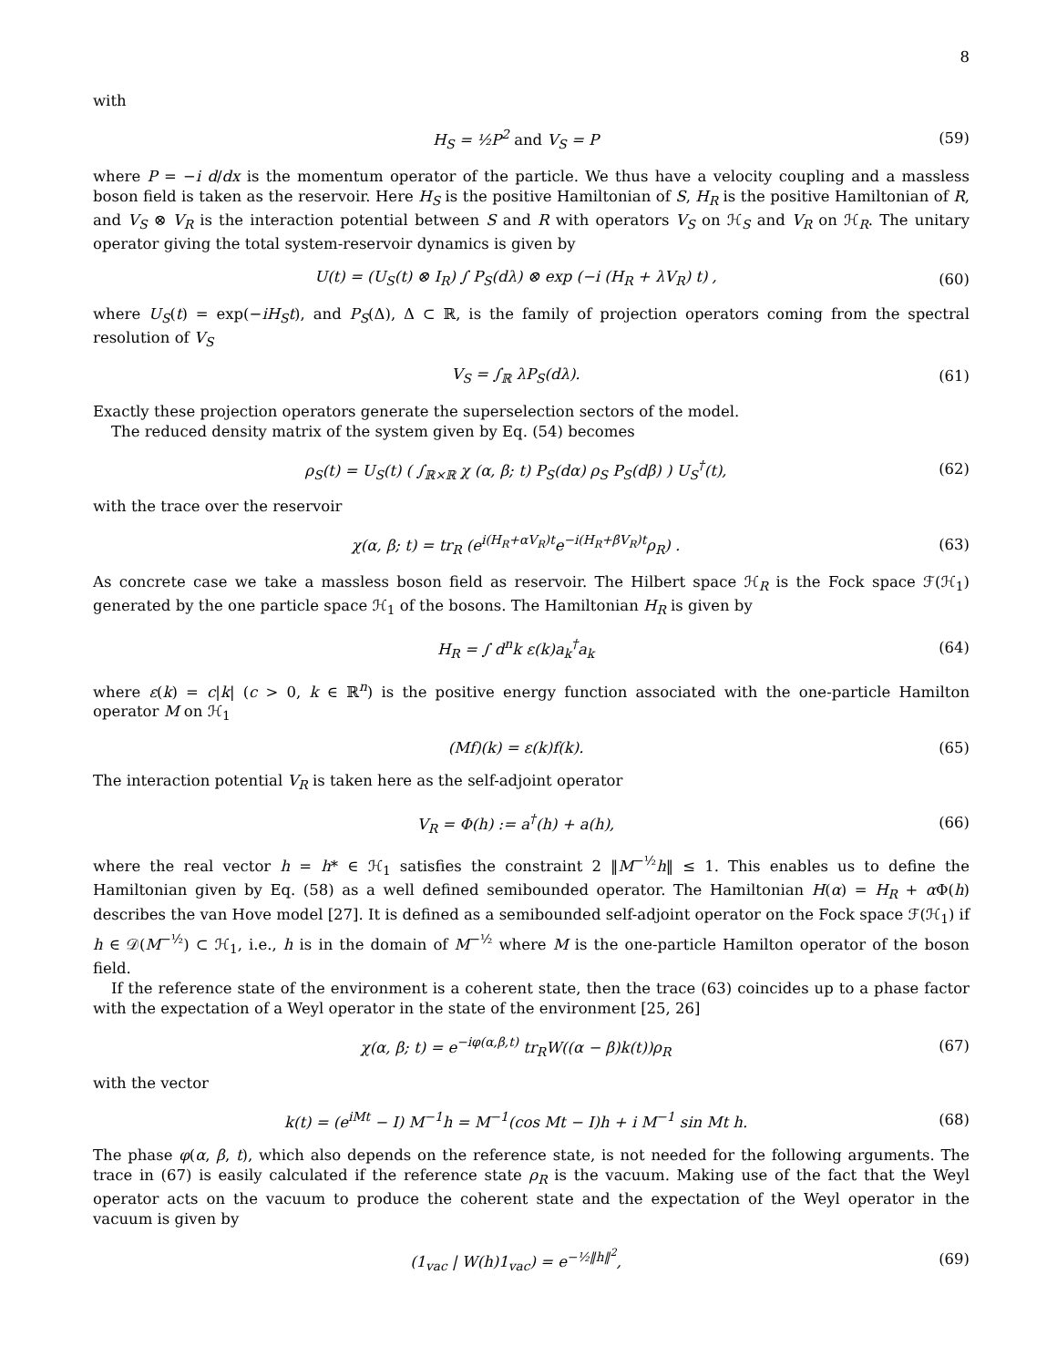8
with
H<sub>S</sub> = ½P<sup>2</sup> and V<sub>S</sub> = P (59)
where P = −i d/dx is the momentum operator of the particle. We thus have a velocity coupling and a massless boson field is taken as the reservoir. Here H<sub>S</sub> is the positive Hamiltonian of S, H<sub>R</sub> is the positive Hamiltonian of R, and V<sub>S</sub> ⊗ V<sub>R</sub> is the interaction potential between S and R with operators V<sub>S</sub> on ℋ<sub>S</sub> and V<sub>R</sub> on ℋ<sub>R</sub>. The unitary operator giving the total system-reservoir dynamics is given by
U(t) = (U<sub>S</sub>(t) ⊗ I<sub>R</sub>) ∫ P<sub>S</sub>(dλ) ⊗ exp (−i (H<sub>R</sub> + λV<sub>R</sub>) t) , (60)
where U<sub>S</sub>(t) = exp(−iH<sub>S</sub>t), and P<sub>S</sub>(Δ), Δ ⊂ ℝ, is the family of projection operators coming from the spectral resolution of V<sub>S</sub>
V<sub>S</sub> = ∫<sub>ℝ</sub> λP<sub>S</sub>(dλ). (61)
Exactly these projection operators generate the superselection sectors of the model.
The reduced density matrix of the system given by Eq. (54) becomes
ρ<sub>S</sub>(t) = U<sub>S</sub>(t) ( ∫<sub>ℝ×ℝ</sub> χ (α, β; t) P<sub>S</sub>(dα) ρ<sub>S</sub> P<sub>S</sub>(dβ) ) U<sub>S</sub><sup>†</sup>(t), (62)
with the trace over the reservoir
χ(α, β; t) = tr<sub>R</sub> (e<sup>i(H<sub>R</sub>+αV<sub>R</sub>)t</sup>e<sup>−i(H<sub>R</sub>+βV<sub>R</sub>)t</sup>ρ<sub>R</sub>) . (63)
As concrete case we take a massless boson field as reservoir. The Hilbert space ℋ<sub>R</sub> is the Fock space ℱ(ℋ<sub>1</sub>) generated by the one particle space ℋ<sub>1</sub> of the bosons. The Hamiltonian H<sub>R</sub> is given by
H<sub>R</sub> = ∫ d<sup>n</sup>k ε(k)a<sub>k</sub><sup>†</sup>a<sub>k</sub> (64)
where ε(k) = c|k| (c > 0, k ∈ ℝ<sup>n</sup>) is the positive energy function associated with the one-particle Hamilton operator M on ℋ<sub>1</sub>
(Mf)(k) = ε(k)f(k). (65)
The interaction potential V<sub>R</sub> is taken here as the self-adjoint operator
V<sub>R</sub> = Φ(h) := a<sup>†</sup>(h) + a(h), (66)
where the real vector h = h* ∈ ℋ<sub>1</sub> satisfies the constraint 2 ‖M<sup>−½</sup>h‖ ≤ 1. This enables us to define the Hamiltonian given by Eq. (58) as a well defined semibounded operator. The Hamiltonian H(α) = H<sub>R</sub> + α Φ(h) describes the van Hove model [27]. It is defined as a semibounded self-adjoint operator on the Fock space ℱ(ℋ<sub>1</sub>) if h ∈ 𝒟(M<sup>−½</sup>) ⊂ ℋ<sub>1</sub>, i.e., h is in the domain of M<sup>−½</sup> where M is the one-particle Hamilton operator of the boson field.
If the reference state of the environment is a coherent state, then the trace (63) coincides up to a phase factor with the expectation of a Weyl operator in the state of the environment [25, 26]
χ(α, β; t) = e<sup>−iφ(α,β,t)</sup> tr<sub>R</sub>W((α − β)k(t))ρ<sub>R</sub> (67)
with the vector
k(t) = (e<sup>iMt</sup> − I) M<sup>−1</sup>h = M<sup>−1</sup>(cos Mt − I)h + i M<sup>−1</sup> sin Mt h. (68)
The phase φ(α, β, t), which also depends on the reference state, is not needed for the following arguments. The trace in (67) is easily calculated if the reference state ρ<sub>R</sub> is the vacuum. Making use of the fact that the Weyl operator acts on the vacuum to produce the coherent state and the expectation of the Weyl operator in the vacuum is given by
(1<sub>vac</sub> | W(h)1<sub>vac</sub>) = e<sup>−½‖h‖<sup>2</sup></sup>, (69)